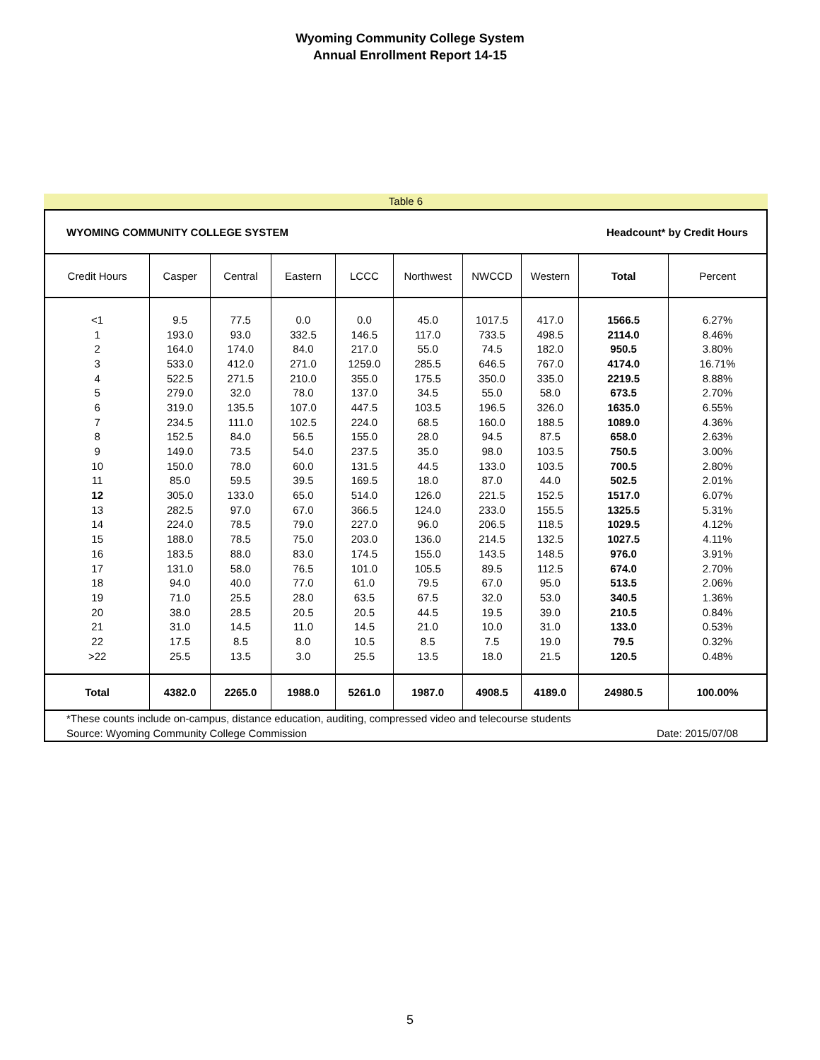Wyoming Community College System
Annual Enrollment Report 14-15
Table 6
| WYOMING COMMUNITY COLLEGE SYSTEM | | | | | Headcount* by Credit Hours | | | | |
| Credit Hours | Casper | Central | Eastern | LCCC | Northwest | NWCCD | Western | Total | Percent |
| <1 | 9.5 | 77.5 | 0.0 | 0.0 | 45.0 | 1017.5 | 417.0 | 1566.5 | 6.27% |
| 1 | 193.0 | 93.0 | 332.5 | 146.5 | 117.0 | 733.5 | 498.5 | 2114.0 | 8.46% |
| 2 | 164.0 | 174.0 | 84.0 | 217.0 | 55.0 | 74.5 | 182.0 | 950.5 | 3.80% |
| 3 | 533.0 | 412.0 | 271.0 | 1259.0 | 285.5 | 646.5 | 767.0 | 4174.0 | 16.71% |
| 4 | 522.5 | 271.5 | 210.0 | 355.0 | 175.5 | 350.0 | 335.0 | 2219.5 | 8.88% |
| 5 | 279.0 | 32.0 | 78.0 | 137.0 | 34.5 | 55.0 | 58.0 | 673.5 | 2.70% |
| 6 | 319.0 | 135.5 | 107.0 | 447.5 | 103.5 | 196.5 | 326.0 | 1635.0 | 6.55% |
| 7 | 234.5 | 111.0 | 102.5 | 224.0 | 68.5 | 160.0 | 188.5 | 1089.0 | 4.36% |
| 8 | 152.5 | 84.0 | 56.5 | 155.0 | 28.0 | 94.5 | 87.5 | 658.0 | 2.63% |
| 9 | 149.0 | 73.5 | 54.0 | 237.5 | 35.0 | 98.0 | 103.5 | 750.5 | 3.00% |
| 10 | 150.0 | 78.0 | 60.0 | 131.5 | 44.5 | 133.0 | 103.5 | 700.5 | 2.80% |
| 11 | 85.0 | 59.5 | 39.5 | 169.5 | 18.0 | 87.0 | 44.0 | 502.5 | 2.01% |
| 12 | 305.0 | 133.0 | 65.0 | 514.0 | 126.0 | 221.5 | 152.5 | 1517.0 | 6.07% |
| 13 | 282.5 | 97.0 | 67.0 | 366.5 | 124.0 | 233.0 | 155.5 | 1325.5 | 5.31% |
| 14 | 224.0 | 78.5 | 79.0 | 227.0 | 96.0 | 206.5 | 118.5 | 1029.5 | 4.12% |
| 15 | 188.0 | 78.5 | 75.0 | 203.0 | 136.0 | 214.5 | 132.5 | 1027.5 | 4.11% |
| 16 | 183.5 | 88.0 | 83.0 | 174.5 | 155.0 | 143.5 | 148.5 | 976.0 | 3.91% |
| 17 | 131.0 | 58.0 | 76.5 | 101.0 | 105.5 | 89.5 | 112.5 | 674.0 | 2.70% |
| 18 | 94.0 | 40.0 | 77.0 | 61.0 | 79.5 | 67.0 | 95.0 | 513.5 | 2.06% |
| 19 | 71.0 | 25.5 | 28.0 | 63.5 | 67.5 | 32.0 | 53.0 | 340.5 | 1.36% |
| 20 | 38.0 | 28.5 | 20.5 | 20.5 | 44.5 | 19.5 | 39.0 | 210.5 | 0.84% |
| 21 | 31.0 | 14.5 | 11.0 | 14.5 | 21.0 | 10.0 | 31.0 | 133.0 | 0.53% |
| 22 | 17.5 | 8.5 | 8.0 | 10.5 | 8.5 | 7.5 | 19.0 | 79.5 | 0.32% |
| >22 | 25.5 | 13.5 | 3.0 | 25.5 | 13.5 | 18.0 | 21.5 | 120.5 | 0.48% |
| Total | 4382.0 | 2265.0 | 1988.0 | 5261.0 | 1987.0 | 4908.5 | 4189.0 | 24980.5 | 100.00% |
| *These counts include on-campus, distance education, auditing, compressed video and telecourse students | | | | | | | | | |
| Source: Wyoming Community College Commission | | | | | | | | Date: 2015/07/08 | |
5